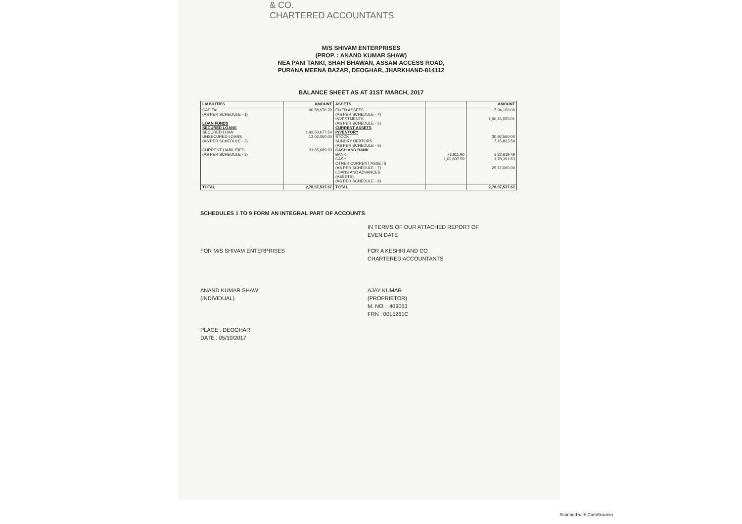& CO.
CHARTERED ACCOUNTANTS
M/S SHIVAM ENTERPRISES
(PROP. : ANAND KUMAR SHAW)
NEA PANI TANKI, SHAH BHAWAN, ASSAM ACCESS ROAD,
PURANA MEENA BAZAR, DEOGHAR, JHARKHAND-814112
BALANCE SHEET AS AT 31ST MARCH, 2017
| LIABILITIES | AMOUNT | ASSETS | | AMOUNT |
| --- | --- | --- | --- | --- |
| CAPITAL (AS PER SCHEDULE - 1) LOAN FUNDS SECURED LOANS SECURED LOAN UNSECURED LOANS (AS PER SCHEDULE - 2) CURRENT LIABILITIES (AS PER SCHEDULE - 3) | 90,58,970.20 1,43,50,677.54 13,02,000.00 31,65,689.93 | FIXED ASSETS (AS PER SCHEDULE - 4) INVESTMENTS (AS PER SCHEDULE - 5) CURRENT ASSETS INVENTORY STOCK SUNDRY DEBTORS (AS PER SCHEDULE - 6) CASH AND BANK BANK CASH OTHER CURRENT ASSETS (AS PER SCHEDULE - 7) LOANS AND ADVANCES (ASSETS) (AS PER SCHEDULE - 8) | 78,811.90 1,03,807.59 | 17,94,190.00 1,90,16,953.01 30,92,560.00 7,15,823.54 1,82,619.49 1,78,391.63 29,17,000.00 |
| TOTAL | 2,78,97,537.67 | TOTAL | | 2,78,97,537.67 |
SCHEDULES 1 TO 9 FORM AN INTEGRAL PART OF ACCOUNTS
FOR M/S SHIVAM ENTERPRISES
ANAND KUMAR SHAW
(INDIVIDUAL)
PLACE : DEOGHAR
DATE : 05/10/2017
IN TERMS OF OUR ATTACHED REPORT OF
EVEN DATE
FOR A KESHRI AND CO
CHARTERED ACCOUNTANTS
AJAY KUMAR
(PROPRIETOR)
M. NO. : 409053
FRN : 0015261C
Scanned with CamScanner